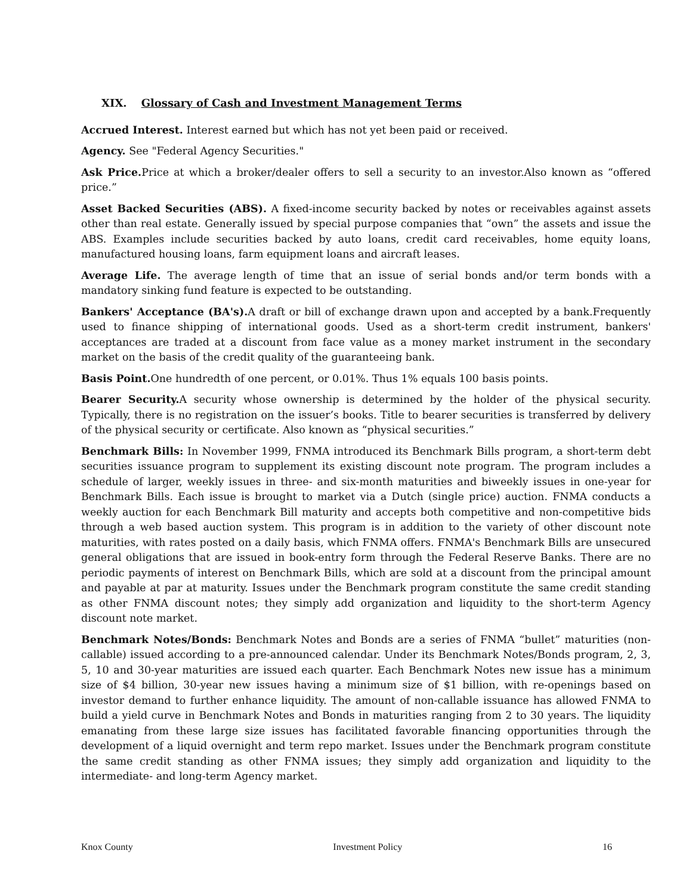XIX. Glossary of Cash and Investment Management Terms
Accrued Interest. Interest earned but which has not yet been paid or received.
Agency. See "Federal Agency Securities."
Ask Price. Price at which a broker/dealer offers to sell a security to an investor.Also known as “offered price.”
Asset Backed Securities (ABS). A fixed-income security backed by notes or receivables against assets other than real estate. Generally issued by special purpose companies that “own” the assets and issue the ABS. Examples include securities backed by auto loans, credit card receivables, home equity loans, manufactured housing loans, farm equipment loans and aircraft leases.
Average Life. The average length of time that an issue of serial bonds and/or term bonds with a mandatory sinking fund feature is expected to be outstanding.
Bankers' Acceptance (BA's). A draft or bill of exchange drawn upon and accepted by a bank.Frequently used to finance shipping of international goods. Used as a short-term credit instrument, bankers' acceptances are traded at a discount from face value as a money market instrument in the secondary market on the basis of the credit quality of the guaranteeing bank.
Basis Point. One hundredth of one percent, or 0.01%. Thus 1% equals 100 basis points.
Bearer Security. A security whose ownership is determined by the holder of the physical security. Typically, there is no registration on the issuer’s books. Title to bearer securities is transferred by delivery of the physical security or certificate. Also known as “physical securities.”
Benchmark Bills: In November 1999, FNMA introduced its Benchmark Bills program, a short-term debt securities issuance program to supplement its existing discount note program. The program includes a schedule of larger, weekly issues in three- and six-month maturities and biweekly issues in one-year for Benchmark Bills. Each issue is brought to market via a Dutch (single price) auction. FNMA conducts a weekly auction for each Benchmark Bill maturity and accepts both competitive and non-competitive bids through a web based auction system. This program is in addition to the variety of other discount note maturities, with rates posted on a daily basis, which FNMA offers. FNMA's Benchmark Bills are unsecured general obligations that are issued in book-entry form through the Federal Reserve Banks. There are no periodic payments of interest on Benchmark Bills, which are sold at a discount from the principal amount and payable at par at maturity. Issues under the Benchmark program constitute the same credit standing as other FNMA discount notes; they simply add organization and liquidity to the short-term Agency discount note market.
Benchmark Notes/Bonds: Benchmark Notes and Bonds are a series of FNMA “bullet” maturities (non-callable) issued according to a pre-announced calendar. Under its Benchmark Notes/Bonds program, 2, 3, 5, 10 and 30-year maturities are issued each quarter. Each Benchmark Notes new issue has a minimum size of $4 billion, 30-year new issues having a minimum size of $1 billion, with re-openings based on investor demand to further enhance liquidity. The amount of non-callable issuance has allowed FNMA to build a yield curve in Benchmark Notes and Bonds in maturities ranging from 2 to 30 years. The liquidity emanating from these large size issues has facilitated favorable financing opportunities through the development of a liquid overnight and term repo market. Issues under the Benchmark program constitute the same credit standing as other FNMA issues; they simply add organization and liquidity to the intermediate- and long-term Agency market.
Knox County Investment Policy 16